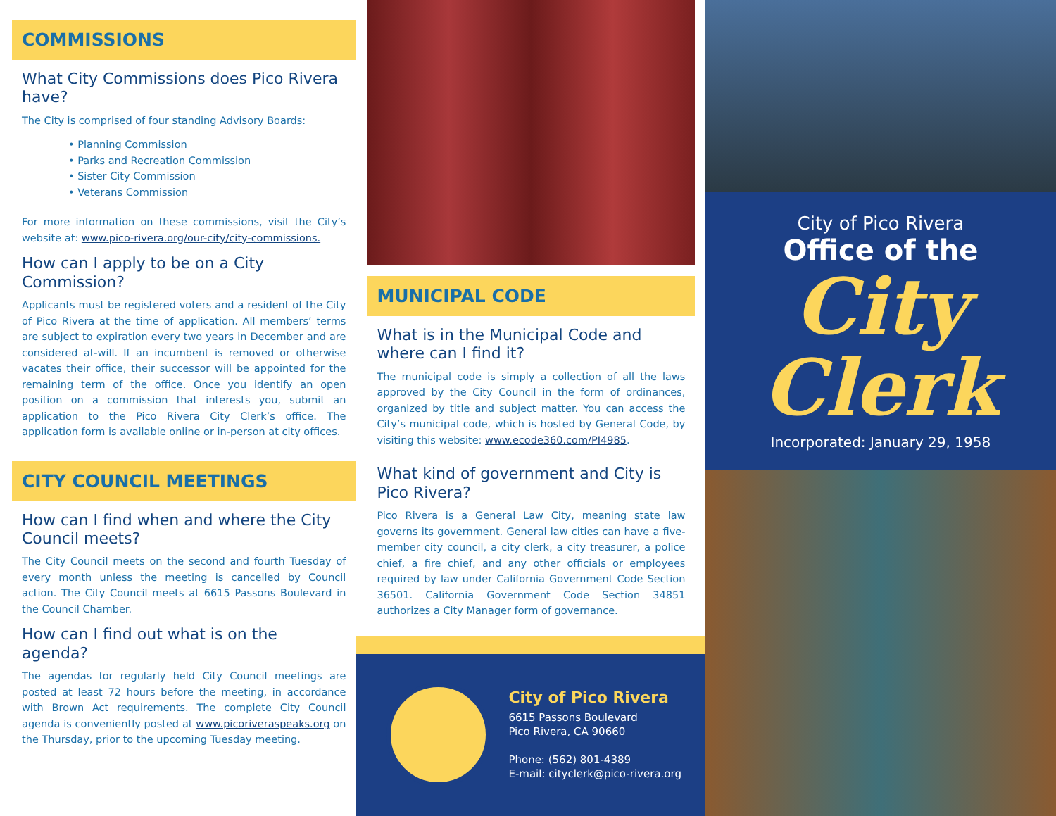COMMISSIONS
What City Commissions does Pico Rivera have?
The City is comprised of four standing Advisory Boards:
• Planning Commission
• Parks and Recreation Commission
• Sister City Commission
• Veterans Commission
For more information on these commissions, visit the City’s website at: www.pico-rivera.org/our-city/city-commissions.
How can I apply to be on a City Commission?
Applicants must be registered voters and a resident of the City of Pico Rivera at the time of application. All members’ terms are subject to expiration every two years in December and are considered at-will. If an incumbent is removed or otherwise vacates their office, their successor will be appointed for the remaining term of the office. Once you identify an open position on a commission that interests you, submit an application to the Pico Rivera City Clerk’s office. The application form is available online or in-person at city offices.
CITY COUNCIL MEETINGS
How can I find when and where the City Council meets?
The City Council meets on the second and fourth Tuesday of every month unless the meeting is cancelled by Council action. The City Council meets at 6615 Passons Boulevard in the Council Chamber.
How can I find out what is on the agenda?
The agendas for regularly held City Council meetings are posted at least 72 hours before the meeting, in accordance with Brown Act requirements. The complete City Council agenda is conveniently posted at www.picoriveraspeaks.org on the Thursday, prior to the upcoming Tuesday meeting.
MUNICIPAL CODE
What is in the Municipal Code and where can I find it?
The municipal code is simply a collection of all the laws approved by the City Council in the form of ordinances, organized by title and subject matter. You can access the City’s municipal code, which is hosted by General Code, by visiting this website: www.ecode360.com/PI4985.
What kind of government and City is Pico Rivera?
Pico Rivera is a General Law City, meaning state law governs its government. General law cities can have a five-member city council, a city clerk, a city treasurer, a police chief, a fire chief, and any other officials or employees required by law under California Government Code Section 36501. California Government Code Section 34851 authorizes a City Manager form of governance.
City of Pico Rivera
6615 Passons Boulevard
Pico Rivera, CA 90660
Phone: (562) 801-4389
E-mail: cityclerk@pico-rivera.org
City of Pico Rivera
Office of the
City
Clerk
Incorporated: January 29, 1958